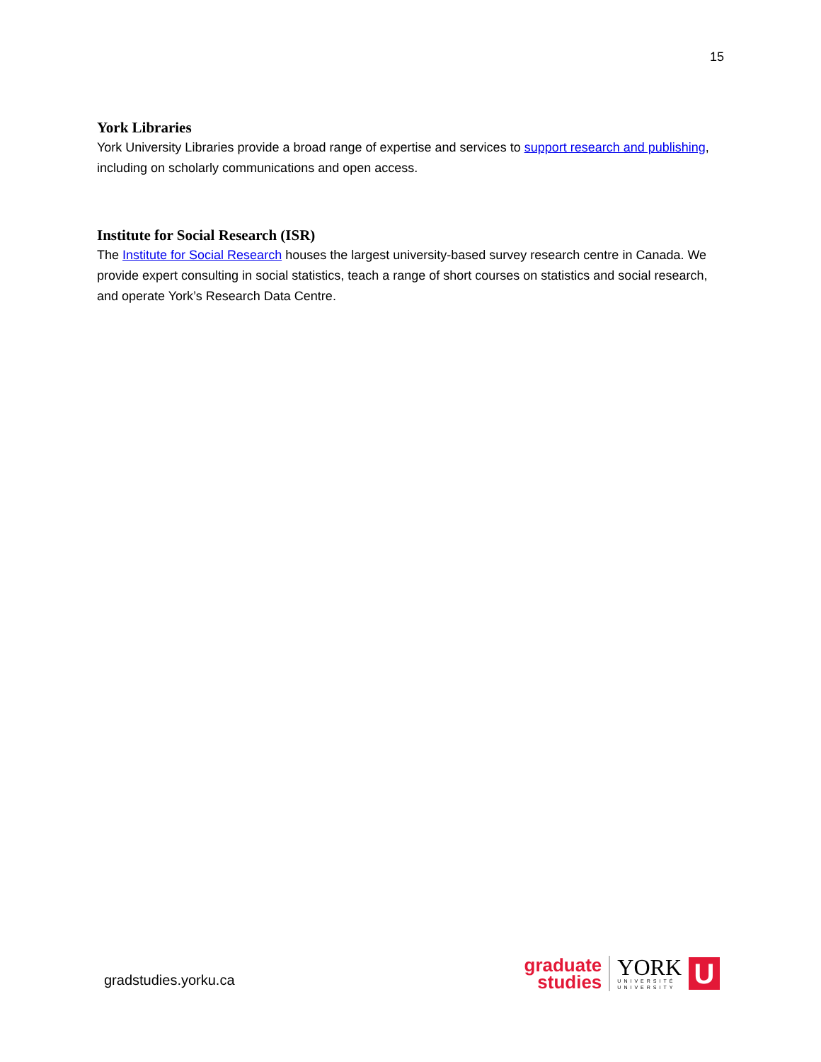15
York Libraries
York University Libraries provide a broad range of expertise and services to support research and publishing, including on scholarly communications and open access.
Institute for Social Research (ISR)
The Institute for Social Research houses the largest university-based survey research centre in Canada. We provide expert consulting in social statistics, teach a range of short courses on statistics and social research, and operate York’s Research Data Centre.
gradstudies.yorku.ca
graduate
studies
YORK
UNIVERSITÉ
UNIVERSITY
U